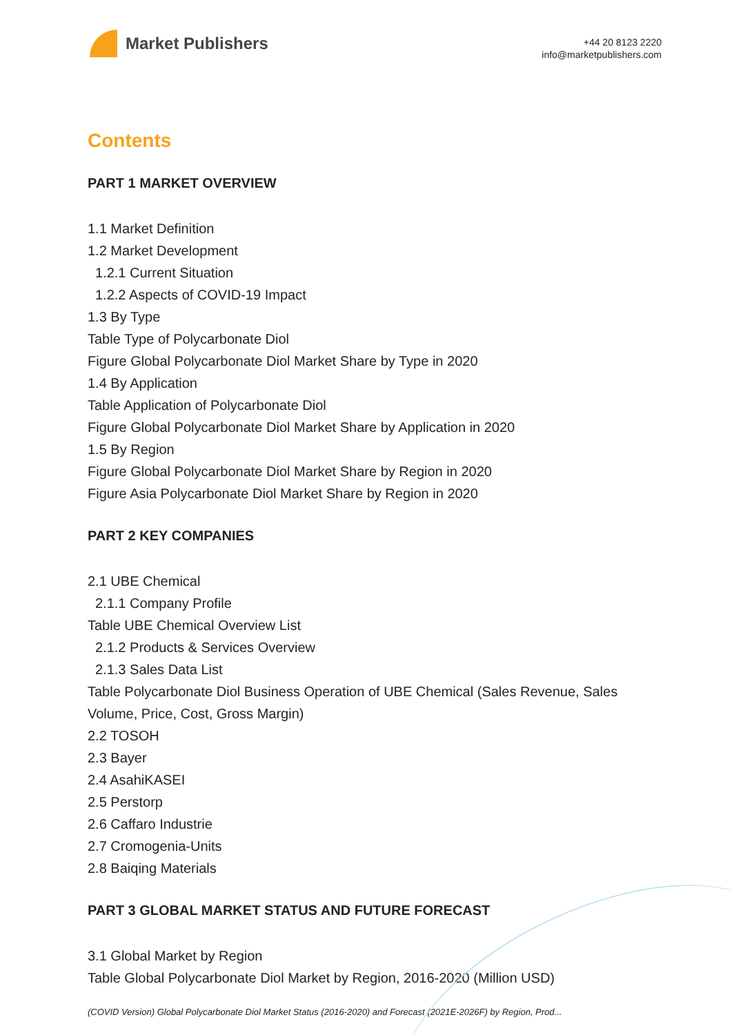Market Publishers
+44 20 8123 2220
info@marketpublishers.com
Contents
PART 1 MARKET OVERVIEW
1.1 Market Definition
1.2 Market Development
1.2.1 Current Situation
1.2.2 Aspects of COVID-19 Impact
1.3 By Type
Table Type of Polycarbonate Diol
Figure Global Polycarbonate Diol Market Share by Type in 2020
1.4 By Application
Table Application of Polycarbonate Diol
Figure Global Polycarbonate Diol Market Share by Application in 2020
1.5 By Region
Figure Global Polycarbonate Diol Market Share by Region in 2020
Figure Asia Polycarbonate Diol Market Share by Region in 2020
PART 2 KEY COMPANIES
2.1 UBE Chemical
2.1.1 Company Profile
Table UBE Chemical Overview List
2.1.2 Products & Services Overview
2.1.3 Sales Data List
Table Polycarbonate Diol Business Operation of UBE Chemical (Sales Revenue, Sales Volume, Price, Cost, Gross Margin)
2.2 TOSOH
2.3 Bayer
2.4 AsahiKASEI
2.5 Perstorp
2.6 Caffaro Industrie
2.7 Cromogenia-Units
2.8 Baiqing Materials
PART 3 GLOBAL MARKET STATUS AND FUTURE FORECAST
3.1 Global Market by Region
Table Global Polycarbonate Diol Market by Region, 2016-2020 (Million USD)
(COVID Version) Global Polycarbonate Diol Market Status (2016-2020) and Forecast (2021E-2026F) by Region, Prod...